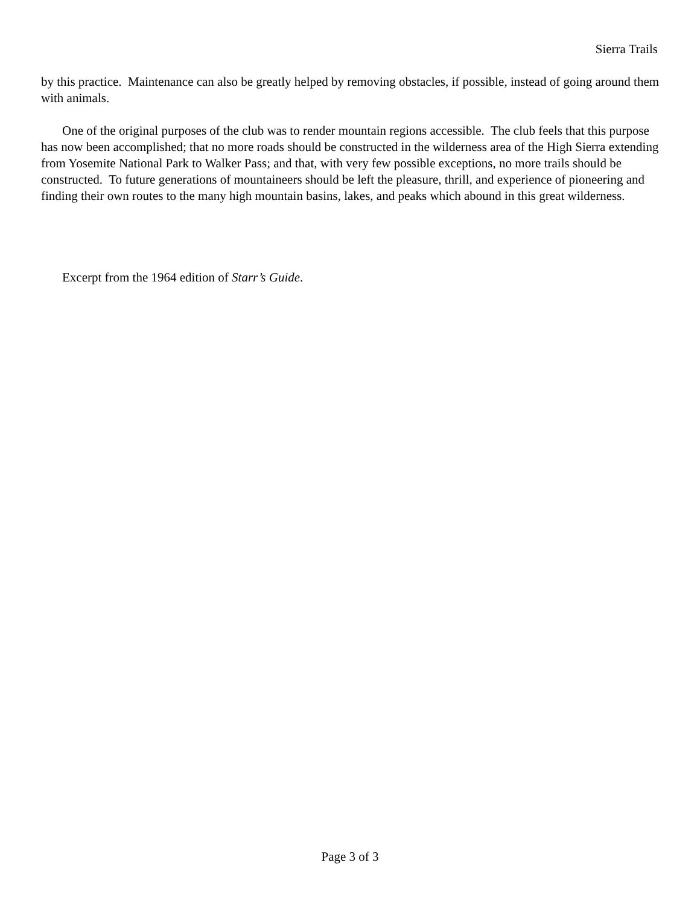Sierra Trails
by this practice. Maintenance can also be greatly helped by removing obstacles, if possible, instead of going around them with animals.
One of the original purposes of the club was to render mountain regions accessible. The club feels that this purpose has now been accomplished; that no more roads should be constructed in the wilderness area of the High Sierra extending from Yosemite National Park to Walker Pass; and that, with very few possible exceptions, no more trails should be constructed. To future generations of mountaineers should be left the pleasure, thrill, and experience of pioneering and finding their own routes to the many high mountain basins, lakes, and peaks which abound in this great wilderness.
Excerpt from the 1964 edition of Starr’s Guide.
Page 3 of 3